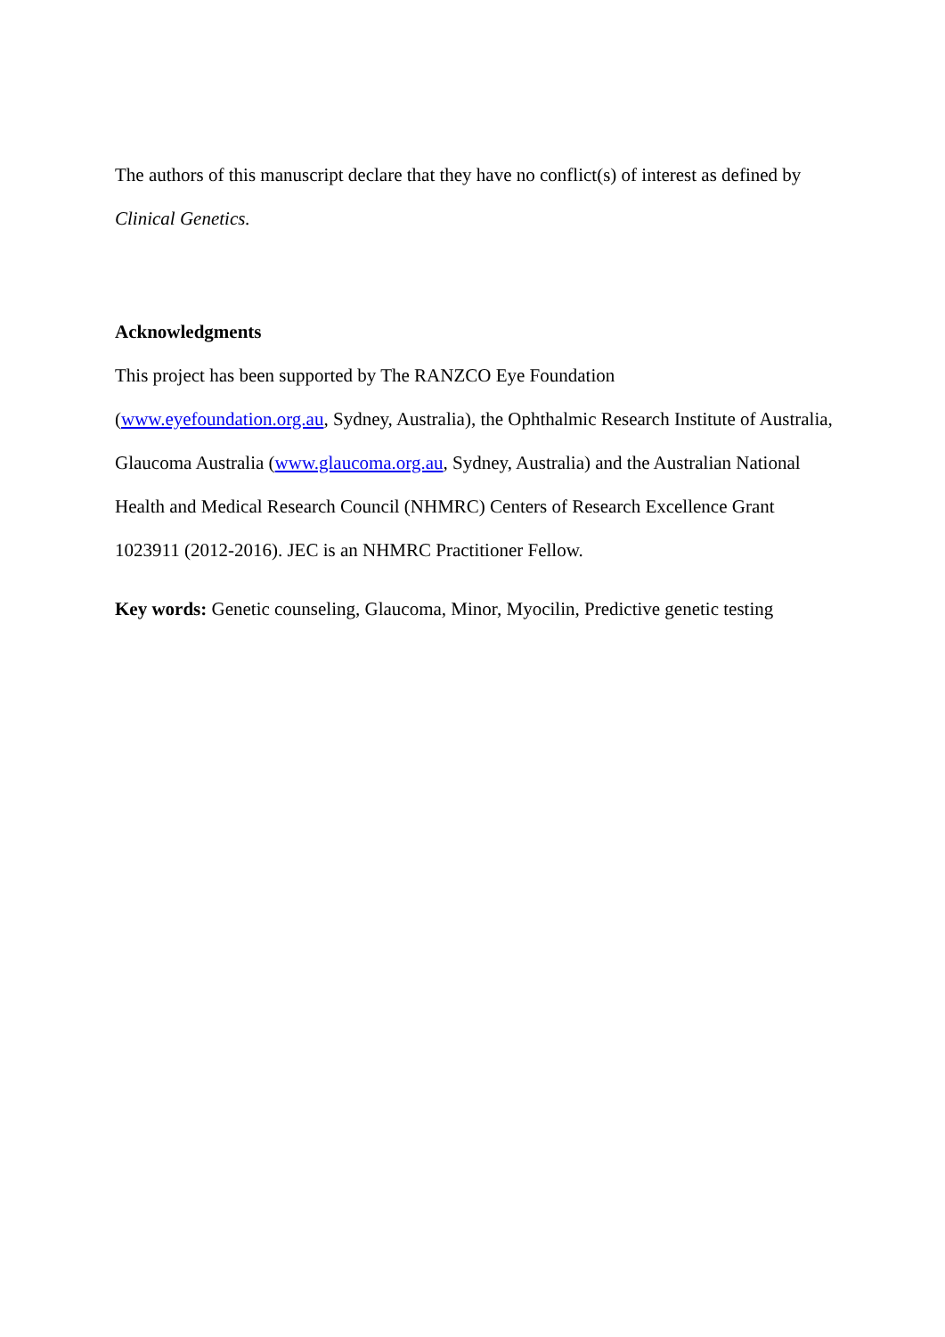The authors of this manuscript declare that they have no conflict(s) of interest as defined by Clinical Genetics.
Acknowledgments
This project has been supported by The RANZCO Eye Foundation
(www.eyefoundation.org.au, Sydney, Australia), the Ophthalmic Research Institute of Australia, Glaucoma Australia (www.glaucoma.org.au, Sydney, Australia) and the Australian National Health and Medical Research Council (NHMRC) Centers of Research Excellence Grant 1023911 (2012-2016). JEC is an NHMRC Practitioner Fellow.
Key words: Genetic counseling, Glaucoma, Minor, Myocilin, Predictive genetic testing